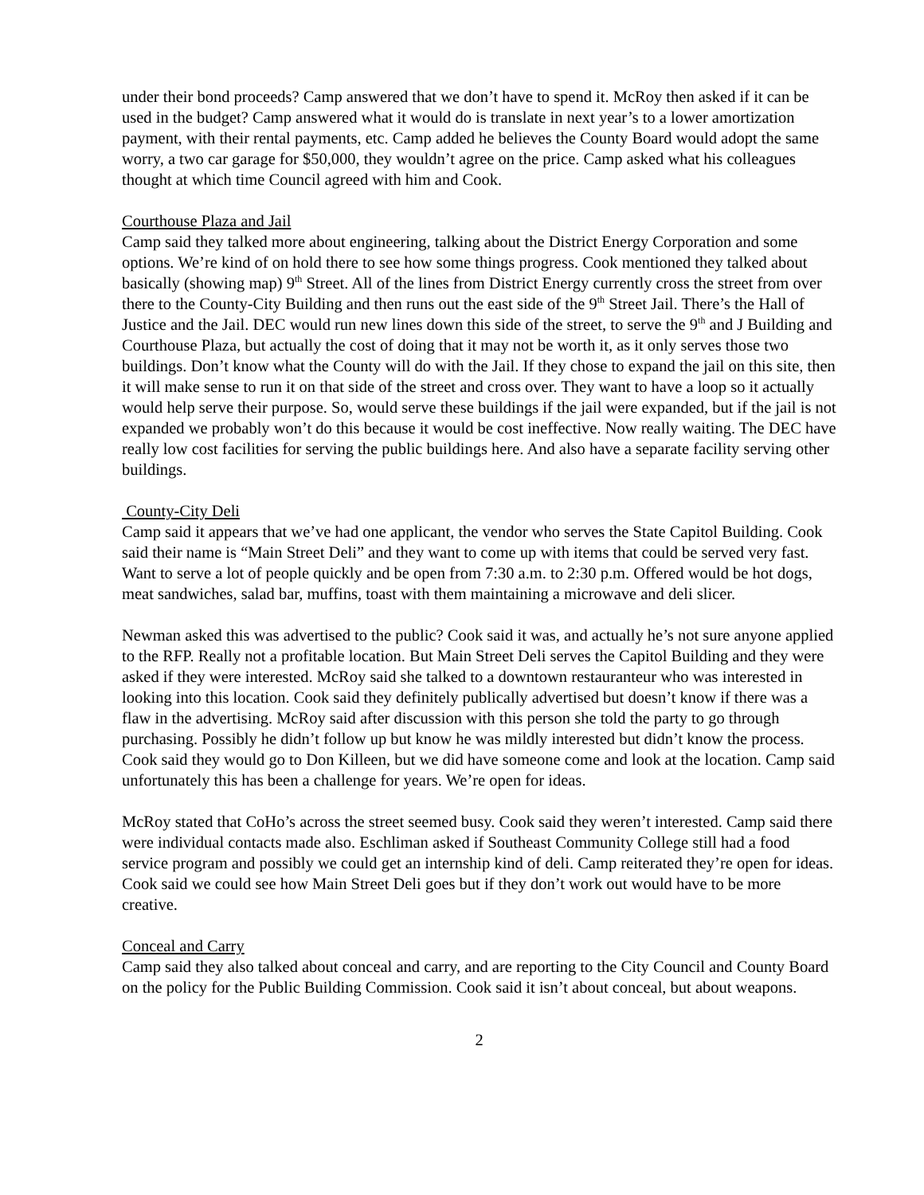under their bond proceeds? Camp answered that we don’t have to spend it. McRoy then asked if it can be used in the budget? Camp answered what it would do is translate in next year’s to a lower amortization payment, with their rental payments, etc. Camp added he believes the County Board would adopt the same worry, a two car garage for $50,000, they wouldn’t agree on the price. Camp asked what his colleagues thought at which time Council agreed with him and Cook.
Courthouse Plaza and Jail
Camp said they talked more about engineering, talking about the District Energy Corporation and some options. We’re kind of on hold there to see how some things progress. Cook mentioned they talked about basically (showing map) 9<sup>th</sup> Street. All of the lines from District Energy currently cross the street from over there to the County-City Building and then runs out the east side of the 9<sup>th</sup> Street Jail. There’s the Hall of Justice and the Jail. DEC would run new lines down this side of the street, to serve the 9<sup>th</sup> and J Building and Courthouse Plaza, but actually the cost of doing that it may not be worth it, as it only serves those two buildings. Don’t know what the County will do with the Jail. If they chose to expand the jail on this site, then it will make sense to run it on that side of the street and cross over. They want to have a loop so it actually would help serve their purpose. So, would serve these buildings if the jail were expanded, but if the jail is not expanded we probably won’t do this because it would be cost ineffective. Now really waiting. The DEC have really low cost facilities for serving the public buildings here. And also have a separate facility serving other buildings.
County-City Deli
Camp said it appears that we’ve had one applicant, the vendor who serves the State Capitol Building. Cook said their name is “Main Street Deli” and they want to come up with items that could be served very fast. Want to serve a lot of people quickly and be open from 7:30 a.m. to 2:30 p.m. Offered would be hot dogs, meat sandwiches, salad bar, muffins, toast with them maintaining a microwave and deli slicer.
Newman asked this was advertised to the public? Cook said it was, and actually he’s not sure anyone applied to the RFP. Really not a profitable location. But Main Street Deli serves the Capitol Building and they were asked if they were interested. McRoy said she talked to a downtown restauranteur who was interested in looking into this location. Cook said they definitely publically advertised but doesn’t know if there was a flaw in the advertising. McRoy said after discussion with this person she told the party to go through purchasing. Possibly he didn’t follow up but know he was mildly interested but didn’t know the process. Cook said they would go to Don Killeen, but we did have someone come and look at the location. Camp said unfortunately this has been a challenge for years. We’re open for ideas.
McRoy stated that CoHo’s across the street seemed busy. Cook said they weren’t interested. Camp said there were individual contacts made also. Eschliman asked if Southeast Community College still had a food service program and possibly we could get an internship kind of deli. Camp reiterated they’re open for ideas. Cook said we could see how Main Street Deli goes but if they don’t work out would have to be more creative.
Conceal and Carry
Camp said they also talked about conceal and carry, and are reporting to the City Council and County Board on the policy for the Public Building Commission. Cook said it isn’t about conceal, but about weapons.
2